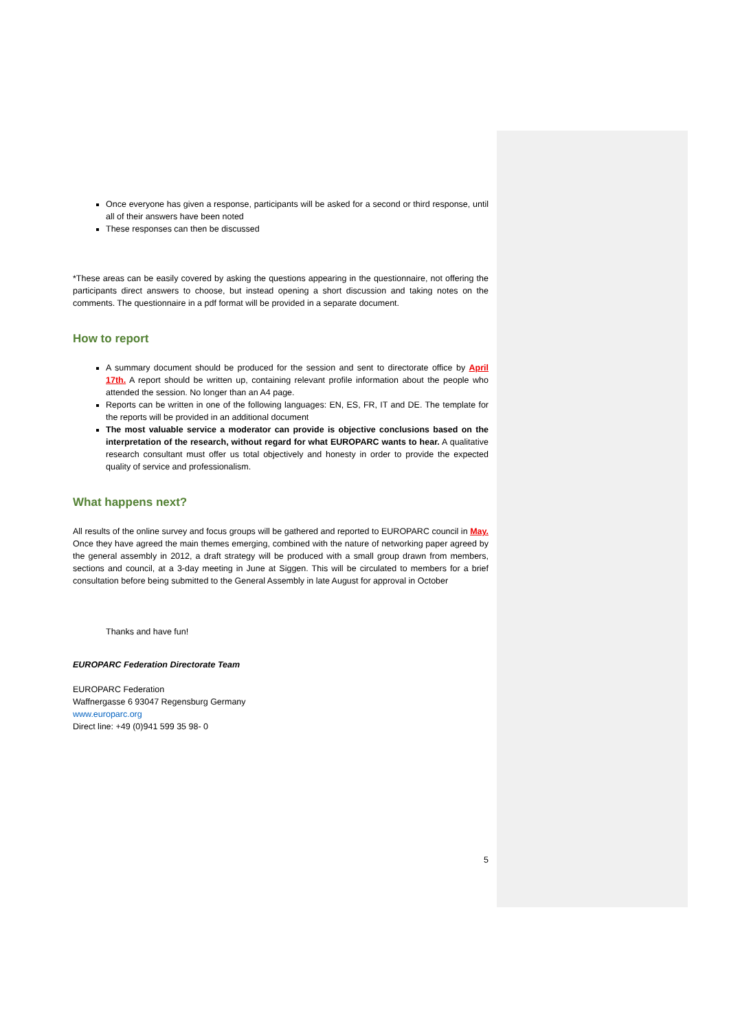Once everyone has given a response, participants will be asked for a second or third response, until all of their answers have been noted
These responses can then be discussed
*These areas can be easily covered by asking the questions appearing in the questionnaire, not offering the participants direct answers to choose, but instead opening a short discussion and taking notes on the comments. The questionnaire in a pdf format will be provided in a separate document.
How to report
A summary document should be produced for the session and sent to directorate office by April 17th. A report should be written up, containing relevant profile information about the people who attended the session. No longer than an A4 page.
Reports can be written in one of the following languages: EN, ES, FR, IT and DE. The template for the reports will be provided in an additional document
The most valuable service a moderator can provide is objective conclusions based on the interpretation of the research, without regard for what EUROPARC wants to hear. A qualitative research consultant must offer us total objectively and honesty in order to provide the expected quality of service and professionalism.
What happens next?
All results of the online survey and focus groups will be gathered and reported to EUROPARC council in May. Once they have agreed the main themes emerging, combined with the nature of networking paper agreed by the general assembly in 2012, a draft strategy will be produced with a small group drawn from members, sections and council, at a 3-day meeting in June at Siggen. This will be circulated to members for a brief consultation before being submitted to the General Assembly in late August for approval in October
Thanks and have fun!
EUROPARC Federation Directorate Team
EUROPARC Federation
Waffnergasse 6 93047 Regensburg Germany
www.europarc.org
Direct line: +49 (0)941 599 35 98- 0
5